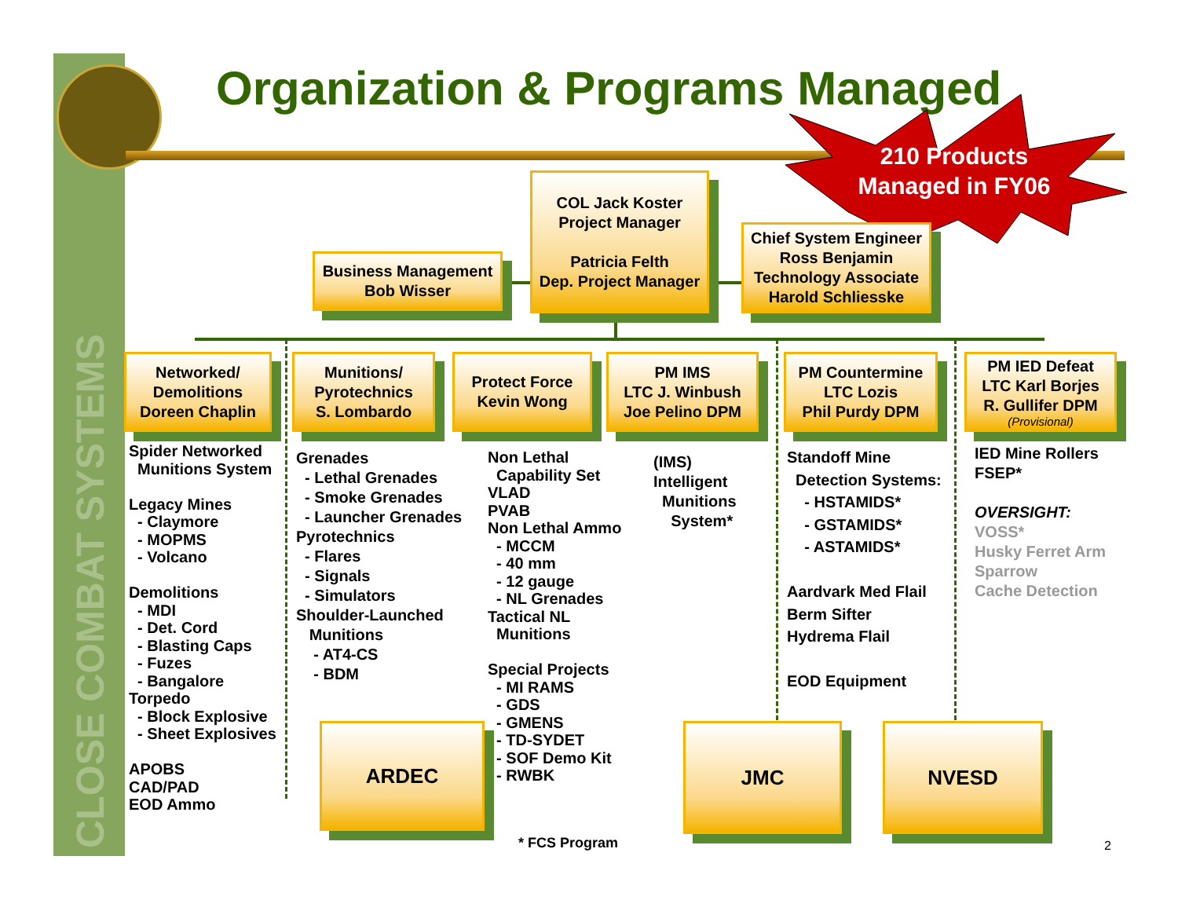CLOSE COMBAT SYSTEMS
Organization & Programs Managed
210 Products Managed in FY06
COL Jack Koster
Project Manager
Patricia Felth
Dep. Project Manager
Business Management
Bob Wisser
Chief System Engineer
Ross Benjamin
Technology Associate
Harold Schliesske
Networked/
Demolitions
Doreen Chaplin
Munitions/
Pyrotechnics
S. Lombardo
Protect Force
Kevin Wong
PM IMS
LTC J. Winbush
Joe Pelino DPM
PM Countermine
LTC Lozis
Phil Purdy DPM
PM IED Defeat
LTC Karl Borjes
R. Gullifer DPM
(Provisional)
Spider Networked Munitions System Legacy Mines - Claymore - MOPMS - Volcano Demolitions - MDI - Det. Cord - Blasting Caps - Fuzes - Bangalore Torpedo - Block Explosive - Sheet Explosives APOBS CAD/PAD EOD Ammo
Grenades - Lethal Grenades - Smoke Grenades - Launcher Grenades Pyrotechnics - Flares - Signals - Simulators Shoulder-Launched Munitions - AT4-CS - BDM
Non Lethal Capability Set VLAD PVAB Non Lethal Ammo - MCCM - 40 mm - 12 gauge - NL Grenades Tactical NL Munitions Special Projects - MI RAMS - GDS - GMENS - TD-SYDET - SOF Demo Kit - RWBK
(IMS) Intelligent Munitions System*
Standoff Mine Detection Systems: - HSTAMIDS* - GSTAMIDS* - ASTAMIDS* Aardvark Med Flail Berm Sifter Hydrema Flail EOD Equipment
IED Mine Rollers FSEP* OVERSIGHT: VOSS* Husky Ferret Arm Sparrow Cache Detection
ARDEC JMC NVESD
* FCS Program
2